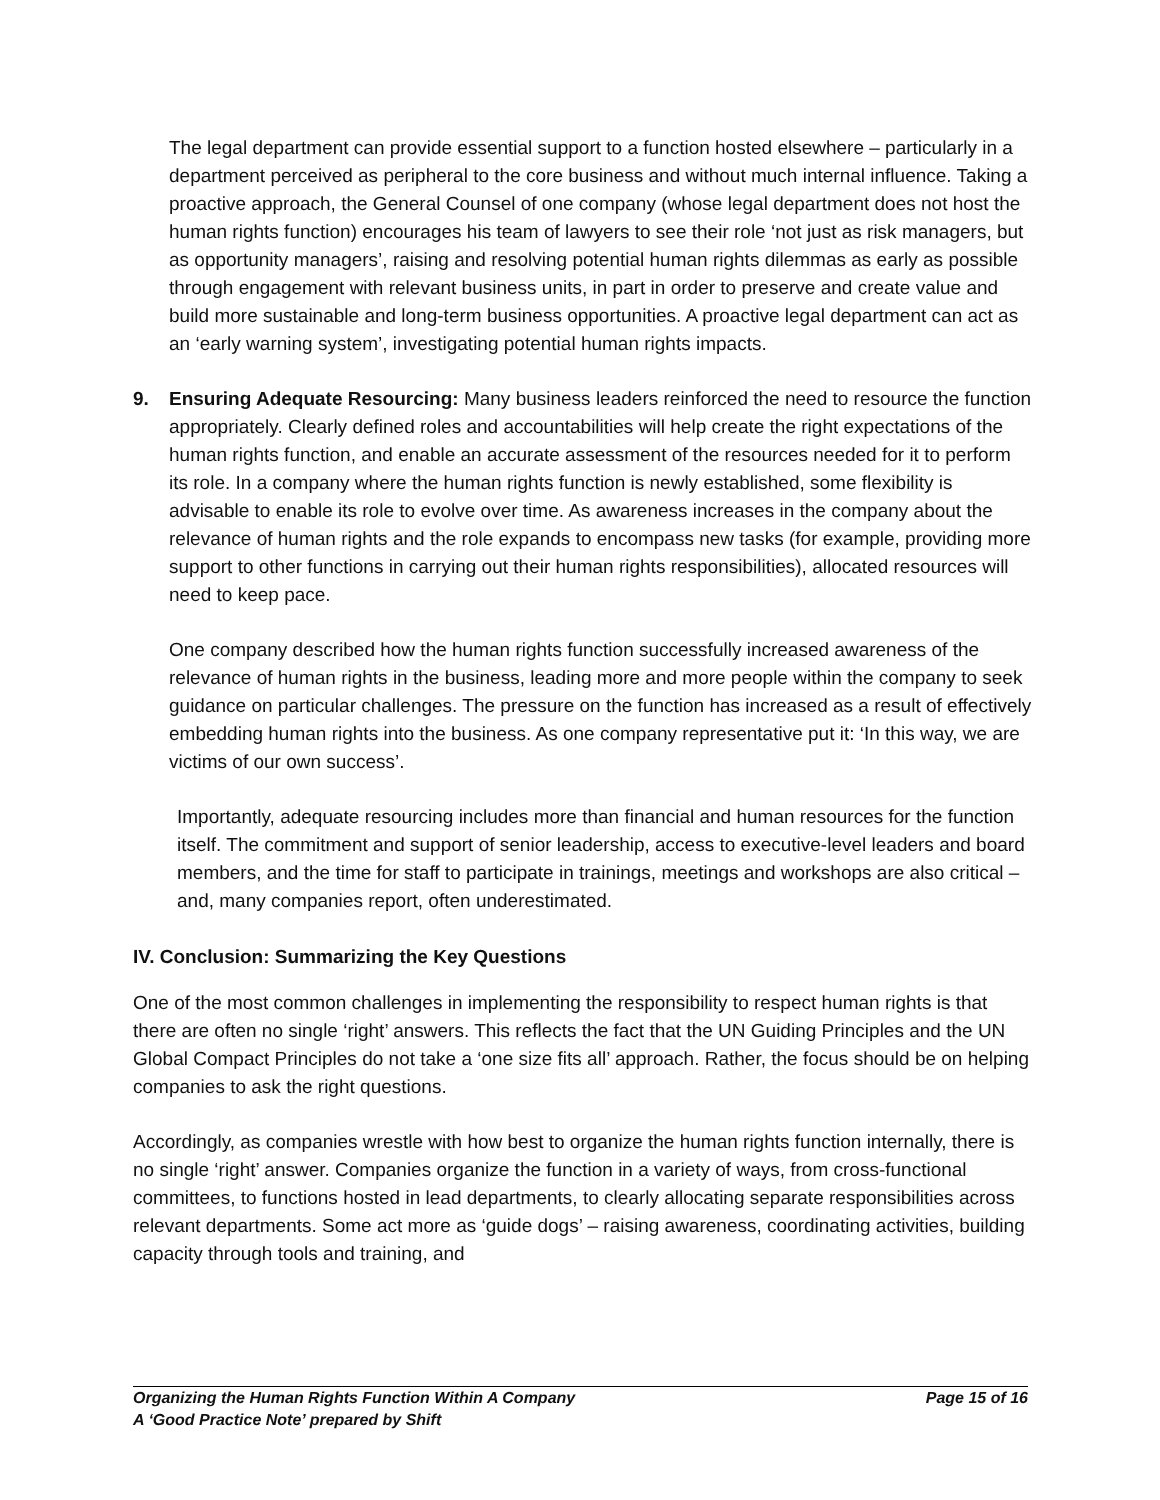The legal department can provide essential support to a function hosted elsewhere – particularly in a department perceived as peripheral to the core business and without much internal influence. Taking a proactive approach, the General Counsel of one company (whose legal department does not host the human rights function) encourages his team of lawyers to see their role ‘not just as risk managers, but as opportunity managers’, raising and resolving potential human rights dilemmas as early as possible through engagement with relevant business units, in part in order to preserve and create value and build more sustainable and long-term business opportunities. A proactive legal department can act as an ‘early warning system’, investigating potential human rights impacts.
9. Ensuring Adequate Resourcing: Many business leaders reinforced the need to resource the function appropriately. Clearly defined roles and accountabilities will help create the right expectations of the human rights function, and enable an accurate assessment of the resources needed for it to perform its role. In a company where the human rights function is newly established, some flexibility is advisable to enable its role to evolve over time. As awareness increases in the company about the relevance of human rights and the role expands to encompass new tasks (for example, providing more support to other functions in carrying out their human rights responsibilities), allocated resources will need to keep pace.
One company described how the human rights function successfully increased awareness of the relevance of human rights in the business, leading more and more people within the company to seek guidance on particular challenges. The pressure on the function has increased as a result of effectively embedding human rights into the business. As one company representative put it: ‘In this way, we are victims of our own success’.
Importantly, adequate resourcing includes more than financial and human resources for the function itself. The commitment and support of senior leadership, access to executive-level leaders and board members, and the time for staff to participate in trainings, meetings and workshops are also critical – and, many companies report, often underestimated.
IV. Conclusion: Summarizing the Key Questions
One of the most common challenges in implementing the responsibility to respect human rights is that there are often no single ‘right’ answers. This reflects the fact that the UN Guiding Principles and the UN Global Compact Principles do not take a ‘one size fits all’ approach. Rather, the focus should be on helping companies to ask the right questions.
Accordingly, as companies wrestle with how best to organize the human rights function internally, there is no single ‘right’ answer. Companies organize the function in a variety of ways, from cross-functional committees, to functions hosted in lead departments, to clearly allocating separate responsibilities across relevant departments. Some act more as ‘guide dogs’ – raising awareness, coordinating activities, building capacity through tools and training, and
Organizing the Human Rights Function Within A Company Page 15 of 16
A ‘Good Practice Note’ prepared by Shift